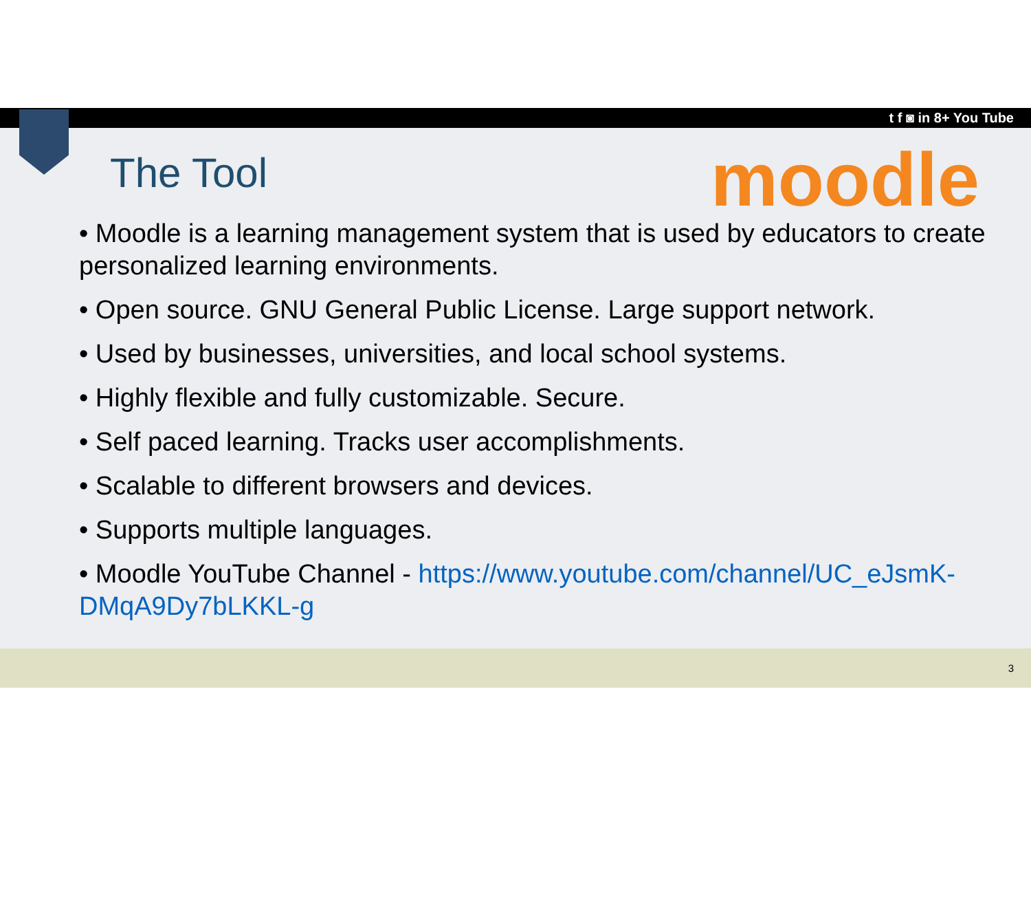t f ◙ in 8+ You Tube
The Tool
moodle
• Moodle is a learning management system that is used by educators to create personalized learning environments.
• Open source. GNU General Public License. Large support network.
• Used by businesses, universities, and local school systems.
• Highly flexible and fully customizable. Secure.
• Self paced learning. Tracks user accomplishments.
• Scalable to different browsers and devices.
• Supports multiple languages.
• Moodle YouTube Channel - https://www.youtube.com/channel/UC_eJsmK-DMqA9Dy7bLKKL-g
3